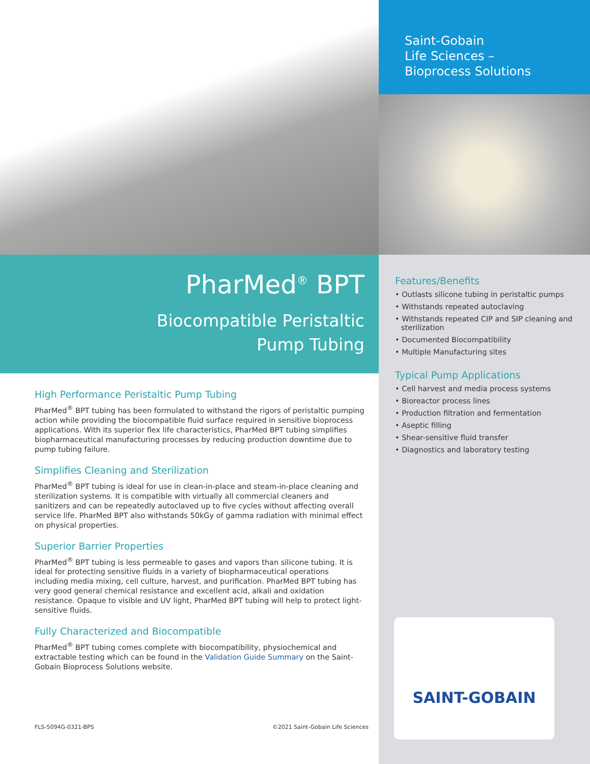PharMed<sup>®</sup> BPT
Biocompatible Peristaltic
Pump Tubing
High Performance Peristaltic Pump Tubing
PharMed<sup>®</sup> BPT tubing has been formulated to withstand the rigors of peristaltic pumping action while providing the biocompatible fluid surface required in sensitive bioprocess applications. With its superior flex life characteristics, PharMed BPT tubing simplifies biopharmaceutical manufacturing processes by reducing production downtime due to pump tubing failure.
Simplifies Cleaning and Sterilization
PharMed<sup>®</sup> BPT tubing is ideal for use in clean-in-place and steam-in-place cleaning and sterilization systems. It is compatible with virtually all commercial cleaners and sanitizers and can be repeatedly autoclaved up to five cycles without affecting overall service life. PharMed BPT also withstands 50kGy of gamma radiation with minimal effect on physical properties.
Superior Barrier Properties
PharMed<sup>®</sup> BPT tubing is less permeable to gases and vapors than silicone tubing. It is ideal for protecting sensitive fluids in a variety of biopharmaceutical operations including media mixing, cell culture, harvest, and purification. PharMed BPT tubing has very good general chemical resistance and excellent acid, alkali and oxidation resistance. Opaque to visible and UV light, PharMed BPT tubing will help to protect light-sensitive fluids.
Fully Characterized and Biocompatible
PharMed<sup>®</sup> BPT tubing comes complete with biocompatibility, physiochemical and extractable testing which can be found in the Validation Guide Summary on the Saint-Gobain Bioprocess Solutions website.
FLS-5094G-0321-BPS ©2021 Saint-Gobain Life Sciences
Saint-Gobain
Life Sciences –
Bioprocess Solutions
Features/Benefits
• Outlasts silicone tubing in peristaltic pumps
• Withstands repeated autoclaving
• Withstands repeated CIP and SIP cleaning and sterilization
• Documented Biocompatibility
• Multiple Manufacturing sites
Typical Pump Applications
• Cell harvest and media process systems
• Bioreactor process lines
• Production filtration and fermentation
• Aseptic filling
• Shear-sensitive fluid transfer
• Diagnostics and laboratory testing
SAINT-GOBAIN